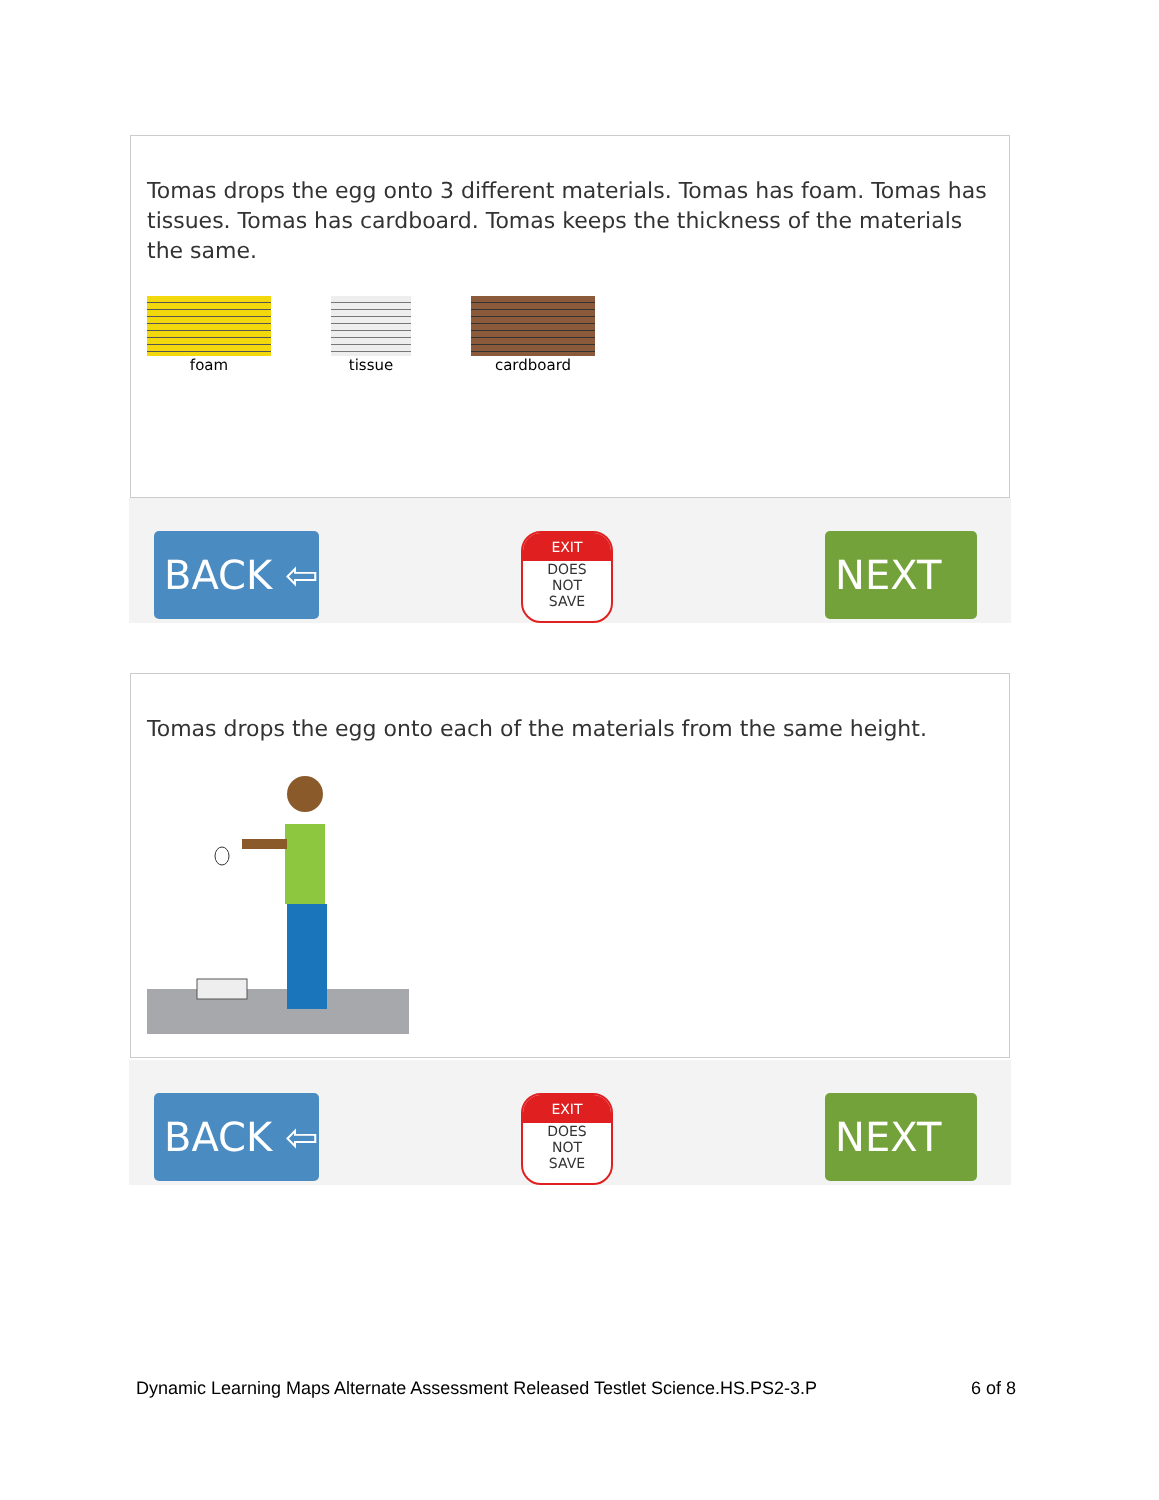Tomas drops the egg onto 3 different materials. Tomas has foam. Tomas has tissues. Tomas has cardboard. Tomas keeps the thickness of the materials the same.
foam tissue cardboard
BACK ⇦
EXIT
DOES
NOT
SAVE
NEXT ⇨
Tomas drops the egg onto each of the materials from the same height.
BACK ⇦
EXIT
DOES
NOT
SAVE
NEXT ⇨
Dynamic Learning Maps Alternate Assessment Released Testlet Science.HS.PS2-3.P 6 of 8